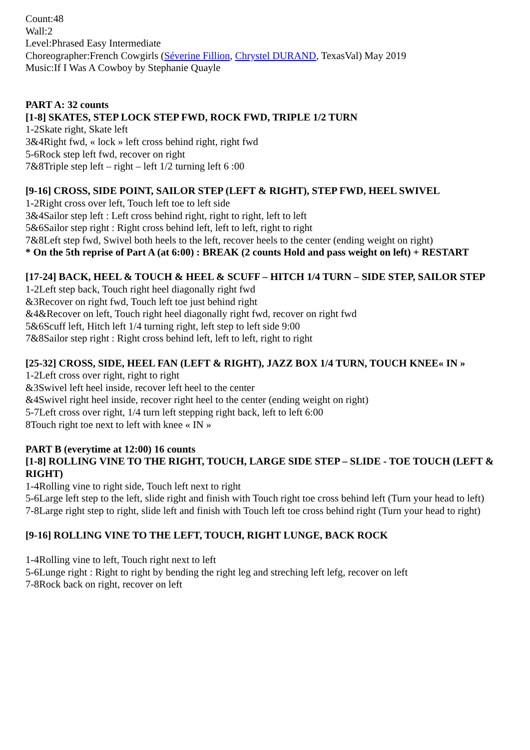Count:48
Wall:2
Level:Phrased Easy Intermediate
Choreographer:French Cowgirls (Séverine Fillion, Chrystel DURAND, TexasVal) May 2019
Music:If I Was A Cowboy by Stephanie Quayle
PART A: 32 counts
[1-8] SKATES, STEP LOCK STEP FWD, ROCK FWD, TRIPLE 1/2 TURN
1-2Skate right, Skate left
3&4Right fwd, « lock » left cross behind right, right fwd
5-6Rock step left fwd, recover on right
7&8Triple step left – right – left 1/2 turning left 6 :00
[9-16] CROSS, SIDE POINT, SAILOR STEP (LEFT & RIGHT), STEP FWD, HEEL SWIVEL
1-2Right cross over left, Touch left toe to left side
3&4Sailor step left : Left cross behind right, right to right, left to left
5&6Sailor step right : Right cross behind left, left to left, right to right
7&8Left step fwd, Swivel both heels to the left, recover heels to the center (ending weight on right)
* On the 5th reprise of Part A (at 6:00) : BREAK (2 counts Hold and pass weight on left) + RESTART
[17-24] BACK, HEEL & TOUCH & HEEL & SCUFF – HITCH 1/4 TURN – SIDE STEP, SAILOR STEP
1-2Left step back, Touch right heel diagonally right fwd
&3Recover on right fwd, Touch left toe just behind right
&4&Recover on left, Touch right heel diagonally right fwd, recover on right fwd
5&6Scuff left, Hitch left 1/4 turning right, left step to left side 9:00
7&8Sailor step right : Right cross behind left, left to left, right to right
[25-32] CROSS, SIDE, HEEL FAN (LEFT & RIGHT), JAZZ BOX 1/4 TURN, TOUCH KNEE« IN »
1-2Left cross over right, right to right
&3Swivel left heel inside, recover left heel to the center
&4Swivel right heel inside, recover right heel to the center (ending weight on right)
5-7Left cross over right, 1/4 turn left stepping right back, left to left 6:00
8Touch right toe next to left with knee « IN »
PART B (everytime at 12:00) 16 counts
[1-8] ROLLING VINE TO THE RIGHT, TOUCH, LARGE SIDE STEP – SLIDE - TOE TOUCH (LEFT & RIGHT)
1-4Rolling vine to right side, Touch left next to right
5-6Large left step to the left, slide right and finish with Touch right toe cross behind left (Turn your head to left)
7-8Large right step to right, slide left and finish with Touch left toe cross behind right (Turn your head to right)
[9-16] ROLLING VINE TO THE LEFT, TOUCH, RIGHT LUNGE, BACK ROCK
1-4Rolling vine to left, Touch right next to left
5-6Lunge right : Right to right by bending the right leg and streching left lefg, recover on left
7-8Rock back on right, recover on left